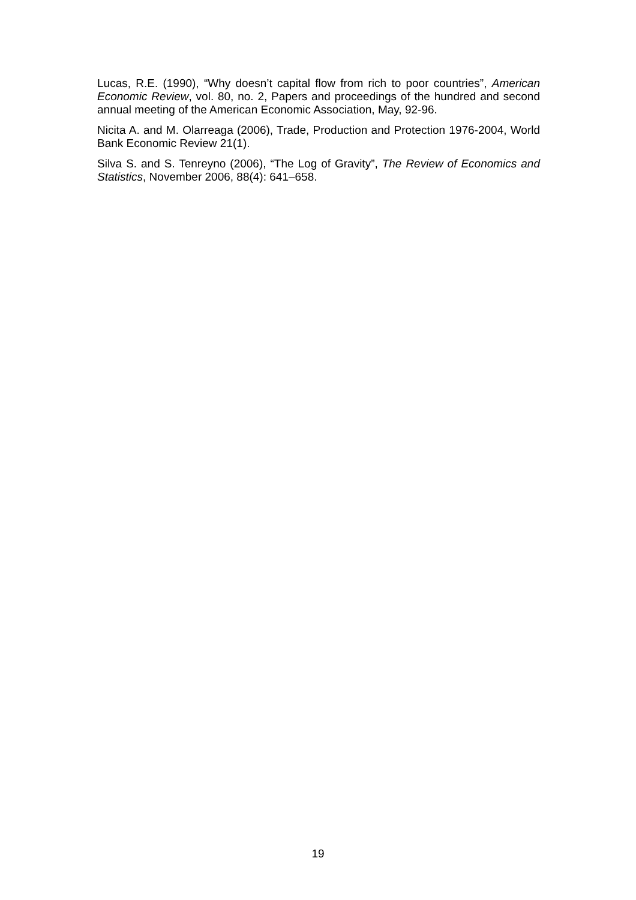Lucas, R.E. (1990), “Why doesn’t capital flow from rich to poor countries”, American Economic Review, vol. 80, no. 2, Papers and proceedings of the hundred and second annual meeting of the American Economic Association, May, 92-96.
Nicita A. and M. Olarreaga (2006), Trade, Production and Protection 1976-2004, World Bank Economic Review 21(1).
Silva S. and S. Tenreyno (2006), “The Log of Gravity”, The Review of Economics and Statistics, November 2006, 88(4): 641–658.
19